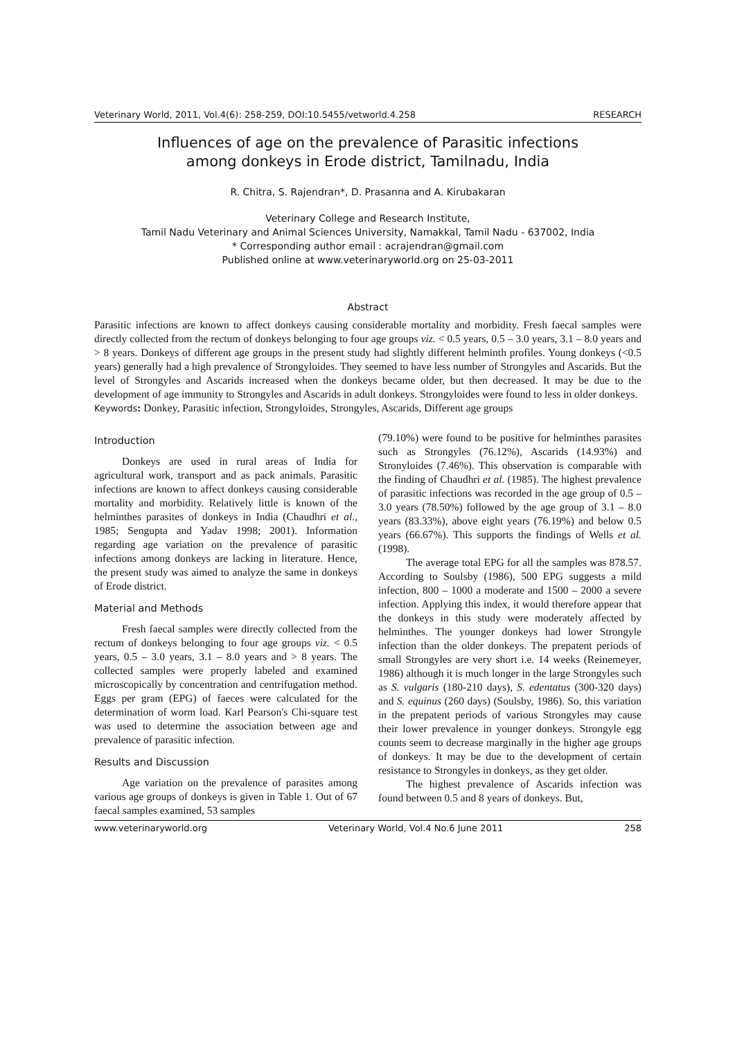Veterinary World, 2011, Vol.4(6): 258-259, DOI:10.5455/vetworld.4.258 RESEARCH
Influences of age on the prevalence of Parasitic infections
among donkeys in Erode district, Tamilnadu, India
R. Chitra, S. Rajendran*, D. Prasanna and A. Kirubakaran
Veterinary College and Research Institute,
Tamil Nadu Veterinary and Animal Sciences University, Namakkal, Tamil Nadu - 637002, India
* Corresponding author email : acrajendran@gmail.com
Published online at www.veterinaryworld.org on 25-03-2011
Abstract
Parasitic infections are known to affect donkeys causing considerable mortality and morbidity. Fresh faecal samples were directly collected from the rectum of donkeys belonging to four age groups viz. < 0.5 years, 0.5 – 3.0 years, 3.1 – 8.0 years and > 8 years. Donkeys of different age groups in the present study had slightly different helminth profiles. Young donkeys (<0.5 years) generally had a high prevalence of Strongyloides. They seemed to have less number of Strongyles and Ascarids. But the level of Strongyles and Ascarids increased when the donkeys became older, but then decreased. It may be due to the development of age immunity to Strongyles and Ascarids in adult donkeys. Strongyloides were found to less in older donkeys.
Keywords: Donkey, Parasitic infection, Strongyloides, Strongyles, Ascarids, Different age groups
Introduction
Donkeys are used in rural areas of India for agricultural work, transport and as pack animals. Parasitic infections are known to affect donkeys causing considerable mortality and morbidity. Relatively little is known of the helminthes parasites of donkeys in India (Chaudhri et al., 1985; Sengupta and Yadav 1998; 2001). Information regarding age variation on the prevalence of parasitic infections among donkeys are lacking in literature. Hence, the present study was aimed to analyze the same in donkeys of Erode district.
Material and Methods
Fresh faecal samples were directly collected from the rectum of donkeys belonging to four age groups viz. < 0.5 years, 0.5 – 3.0 years, 3.1 – 8.0 years and > 8 years. The collected samples were properly labeled and examined microscopically by concentration and centrifugation method. Eggs per gram (EPG) of faeces were calculated for the determination of worm load. Karl Pearson's Chi-square test was used to determine the association between age and prevalence of parasitic infection.
Results and Discussion
Age variation on the prevalence of parasites among various age groups of donkeys is given in Table 1. Out of 67 faecal samples examined, 53 samples
(79.10%) were found to be positive for helminthes parasites such as Strongyles (76.12%), Ascarids (14.93%) and Stronyloides (7.46%). This observation is comparable with the finding of Chaudhri et al. (1985). The highest prevalence of parasitic infections was recorded in the age group of 0.5 – 3.0 years (78.50%) followed by the age group of 3.1 – 8.0 years (83.33%), above eight years (76.19%) and below 0.5 years (66.67%). This supports the findings of Wells et al. (1998).
The average total EPG for all the samples was 878.57. According to Soulsby (1986), 500 EPG suggests a mild infection, 800 – 1000 a moderate and 1500 – 2000 a severe infection. Applying this index, it would therefore appear that the donkeys in this study were moderately affected by helminthes. The younger donkeys had lower Strongyle infection than the older donkeys. The prepatent periods of small Strongyles are very short i.e. 14 weeks (Reinemeyer, 1986) although it is much longer in the large Strongyles such as S. vulgaris (180-210 days), S. edentatus (300-320 days) and S. equinus (260 days) (Soulsby, 1986). So, this variation in the prepatent periods of various Strongyles may cause their lower prevalence in younger donkeys. Strongyle egg counts seem to decrease marginally in the higher age groups of donkeys. It may be due to the development of certain resistance to Strongyles in donkeys, as they get older.
The highest prevalence of Ascarids infection was found between 0.5 and 8 years of donkeys. But,
www.veterinaryworld.org Veterinary World, Vol.4 No.6 June 2011 258